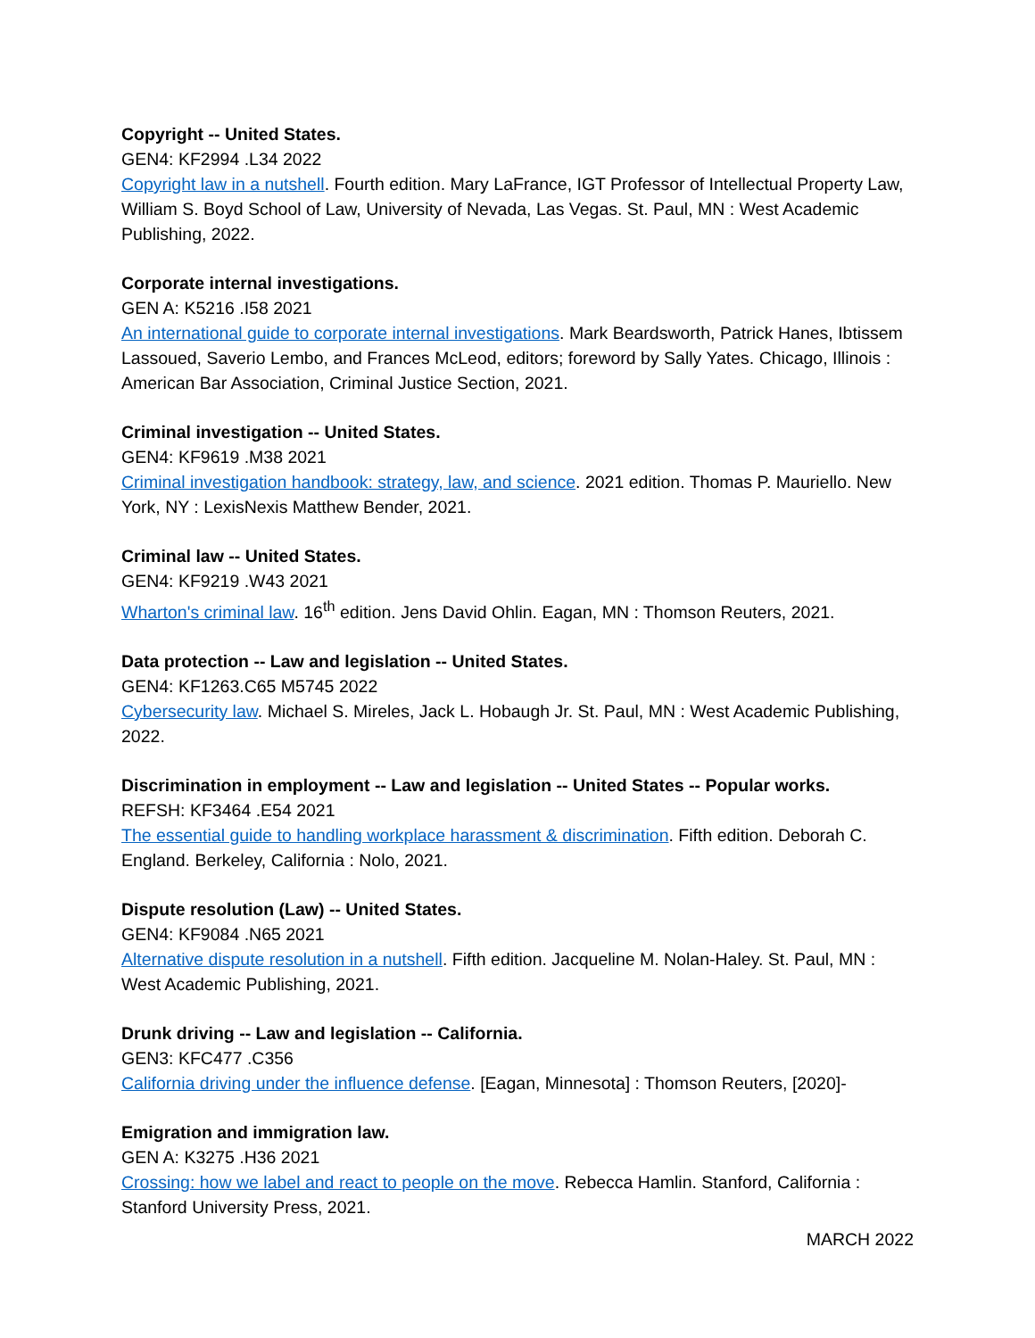Copyright -- United States.
GEN4: KF2994 .L34 2022
Copyright law in a nutshell. Fourth edition. Mary LaFrance, IGT Professor of Intellectual Property Law, William S. Boyd School of Law, University of Nevada, Las Vegas. St. Paul, MN : West Academic Publishing, 2022.
Corporate internal investigations.
GEN A: K5216 .I58 2021
An international guide to corporate internal investigations. Mark Beardsworth, Patrick Hanes, Ibtissem Lassoued, Saverio Lembo, and Frances McLeod, editors; foreword by Sally Yates. Chicago, Illinois : American Bar Association, Criminal Justice Section, 2021.
Criminal investigation -- United States.
GEN4: KF9619 .M38 2021
Criminal investigation handbook: strategy, law, and science. 2021 edition. Thomas P. Mauriello. New York, NY : LexisNexis Matthew Bender, 2021.
Criminal law -- United States.
GEN4: KF9219 .W43 2021
Wharton's criminal law. 16<sup>th</sup> edition. Jens David Ohlin. Eagan, MN : Thomson Reuters, 2021.
Data protection -- Law and legislation -- United States.
GEN4: KF1263.C65 M5745 2022
Cybersecurity law. Michael S. Mireles, Jack L. Hobaugh Jr. St. Paul, MN : West Academic Publishing, 2022.
Discrimination in employment -- Law and legislation -- United States -- Popular works.
REFSH: KF3464 .E54 2021
The essential guide to handling workplace harassment & discrimination. Fifth edition. Deborah C. England. Berkeley, California : Nolo, 2021.
Dispute resolution (Law) -- United States.
GEN4: KF9084 .N65 2021
Alternative dispute resolution in a nutshell. Fifth edition. Jacqueline M. Nolan-Haley. St. Paul, MN : West Academic Publishing, 2021.
Drunk driving -- Law and legislation -- California.
GEN3: KFC477 .C356
California driving under the influence defense. [Eagan, Minnesota] : Thomson Reuters, [2020]-
Emigration and immigration law.
GEN A: K3275 .H36 2021
Crossing: how we label and react to people on the move. Rebecca Hamlin. Stanford, California : Stanford University Press, 2021.
MARCH 2022